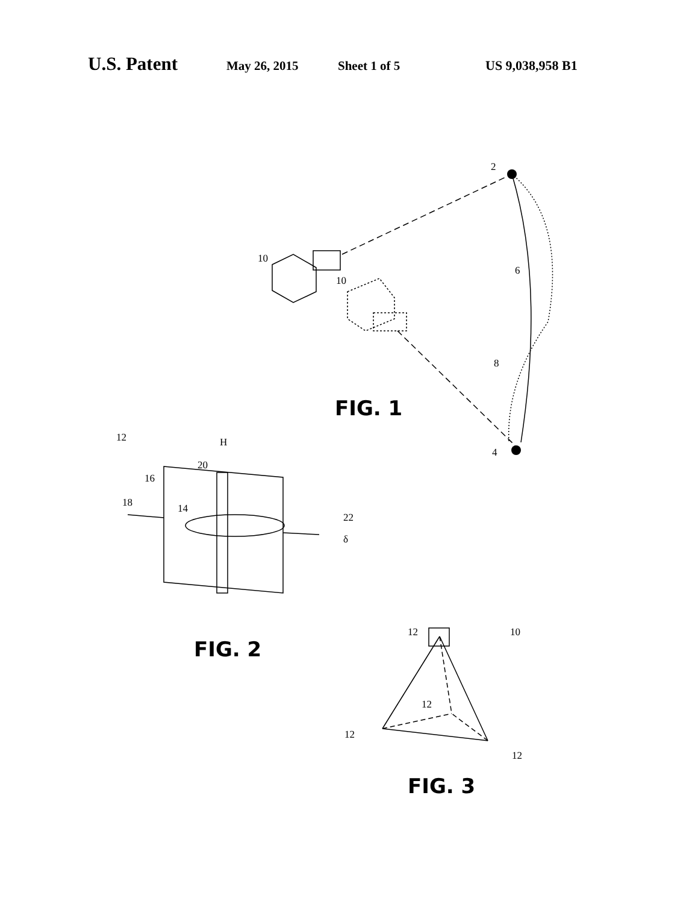U.S. Patent May 26, 2015 Sheet 1 of 5 US 9,038,958 B1
2
6
8
4
10
10
FIG. 1
12
H
20
16
18
14
22
δ
FIG. 2
12
10
12
12
12
FIG. 3